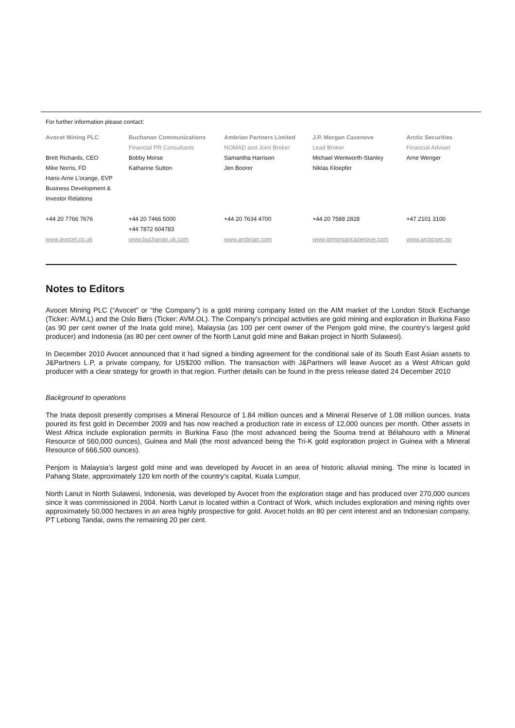For further information please contact:
| Avocet Mining PLC | Buchanan Communications | Ambrian Partners Limited | J.P. Morgan Cazenove | Arctic Securities |
| --- | --- | --- | --- | --- |
| | Financial PR Consultants | NOMAD and Joint Broker | Lead Broker | Financial Adviser |
| Brett Richards, CEO | Bobby Morse | Samantha Harrison | Michael Wentworth-Stanley | Arne Wenger |
| Mike Norris, FD | Katharine Sutton | Jen Boorer | Niklas Kloepfer | |
| Hans-Arne L'orange, EVP | | | | |
| Business Development & | | | | |
| Investor Relations | | | | |
| +44 20 7766 7676 | +44 20 7466 5000 | +44 20 7634 4700 | +44 20 7588 2828 | +47 2101 3100 |
| | +44 7872 604783 | | | |
| www.avocet.co.uk | www.buchanan.uk.com | www.ambrian.com | www.jpmorgancazenove.com | www.arcticsec.no |
Notes to Editors
Avocet Mining PLC (“Avocet” or “the Company”) is a gold mining company listed on the AIM market of the London Stock Exchange (Ticker: AVM.L) and the Oslo Børs (Ticker: AVM.OL). The Company’s principal activities are gold mining and exploration in Burkina Faso (as 90 per cent owner of the Inata gold mine), Malaysia (as 100 per cent owner of the Penjom gold mine, the country’s largest gold producer) and Indonesia (as 80 per cent owner of the North Lanut gold mine and Bakan project in North Sulawesi).
In December 2010 Avocet announced that it had signed a binding agreement for the conditional sale of its South East Asian assets to J&Partners L.P, a private company, for US$200 million. The transaction with J&Partners will leave Avocet as a West African gold producer with a clear strategy for growth in that region. Further details can be found in the press release dated 24 December 2010
Background to operations
The Inata deposit presently comprises a Mineral Resource of 1.84 million ounces and a Mineral Reserve of 1.08 million ounces. Inata poured its first gold in December 2009 and has now reached a production rate in excess of 12,000 ounces per month. Other assets in West Africa include exploration permits in Burkina Faso (the most advanced being the Souma trend at Bélahouro with a Mineral Resource of 560,000 ounces), Guinea and Mali (the most advanced being the Tri-K gold exploration project in Guinea with a Mineral Resource of 666,500 ounces).
Penjom is Malaysia’s largest gold mine and was developed by Avocet in an area of historic alluvial mining. The mine is located in Pahang State, approximately 120 km north of the country’s capital, Kuala Lumpur.
North Lanut in North Sulawesi, Indonesia, was developed by Avocet from the exploration stage and has produced over 270,000 ounces since it was commissioned in 2004. North Lanut is located within a Contract of Work, which includes exploration and mining rights over approximately 50,000 hectares in an area highly prospective for gold. Avocet holds an 80 per cent interest and an Indonesian company, PT Lebong Tandai, owns the remaining 20 per cent.